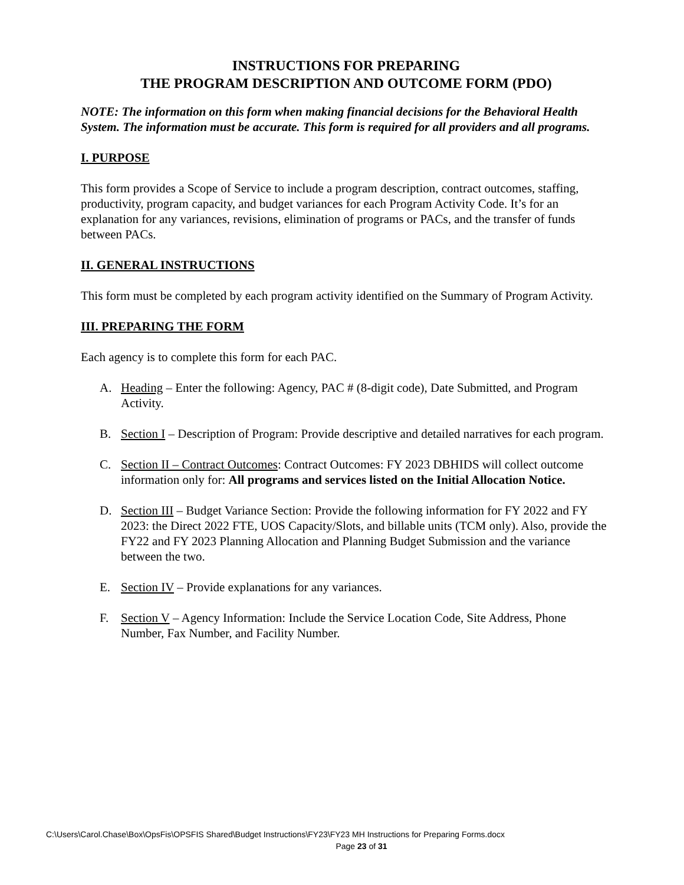INSTRUCTIONS FOR PREPARING
THE PROGRAM DESCRIPTION AND OUTCOME FORM (PDO)
NOTE: The information on this form when making financial decisions for the Behavioral Health System. The information must be accurate. This form is required for all providers and all programs.
I. PURPOSE
This form provides a Scope of Service to include a program description, contract outcomes, staffing, productivity, program capacity, and budget variances for each Program Activity Code. It’s for an explanation for any variances, revisions, elimination of programs or PACs, and the transfer of funds between PACs.
II. GENERAL INSTRUCTIONS
This form must be completed by each program activity identified on the Summary of Program Activity.
III. PREPARING THE FORM
Each agency is to complete this form for each PAC.
A. Heading – Enter the following: Agency, PAC # (8-digit code), Date Submitted, and Program Activity.
B. Section I – Description of Program: Provide descriptive and detailed narratives for each program.
C. Section II – Contract Outcomes: Contract Outcomes: FY 2023 DBHIDS will collect outcome information only for: All programs and services listed on the Initial Allocation Notice.
D. Section III – Budget Variance Section: Provide the following information for FY 2022 and FY 2023: the Direct 2022 FTE, UOS Capacity/Slots, and billable units (TCM only). Also, provide the FY22 and FY 2023 Planning Allocation and Planning Budget Submission and the variance between the two.
E. Section IV – Provide explanations for any variances.
F. Section V – Agency Information: Include the Service Location Code, Site Address, Phone Number, Fax Number, and Facility Number.
C:\Users\Carol.Chase\Box\OpsFis\OPSFIS Shared\Budget Instructions\FY23\FY23 MH Instructions for Preparing Forms.docx
Page 23 of 31